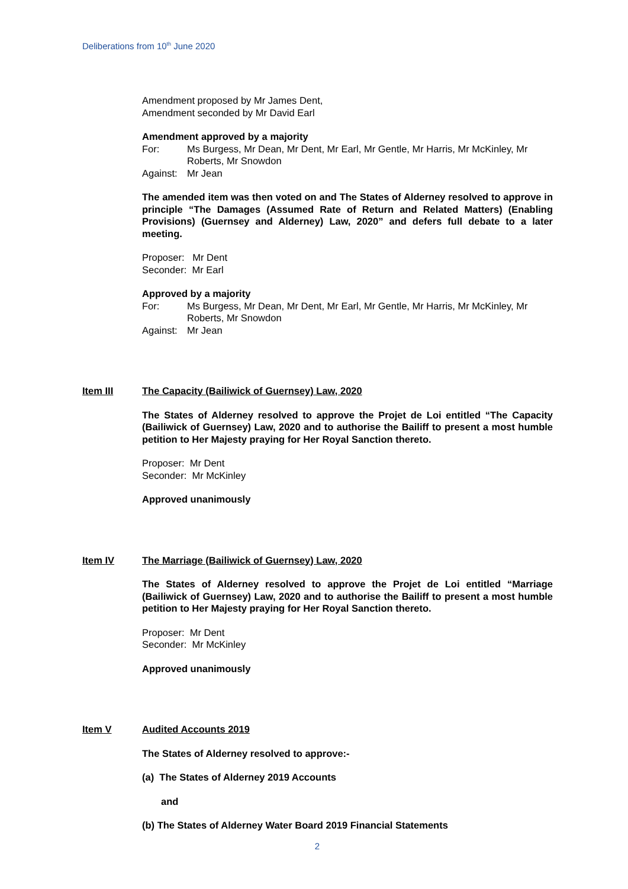Deliberations from 10<sup>th</sup> June 2020
Amendment proposed by Mr James Dent,
Amendment seconded by Mr David Earl
Amendment approved by a majority
For: Ms Burgess, Mr Dean, Mr Dent, Mr Earl, Mr Gentle, Mr Harris, Mr McKinley, Mr Roberts, Mr Snowdon
Against: Mr Jean
The amended item was then voted on and The States of Alderney resolved to approve in principle “The Damages (Assumed Rate of Return and Related Matters) (Enabling Provisions) (Guernsey and Alderney) Law, 2020” and defers full debate to a later meeting.
Proposer: Mr Dent
Seconder: Mr Earl
Approved by a majority
For: Ms Burgess, Mr Dean, Mr Dent, Mr Earl, Mr Gentle, Mr Harris, Mr McKinley, Mr Roberts, Mr Snowdon
Against: Mr Jean
Item III The Capacity (Bailiwick of Guernsey) Law, 2020
The States of Alderney resolved to approve the Projet de Loi entitled “The Capacity (Bailiwick of Guernsey) Law, 2020 and to authorise the Bailiff to present a most humble petition to Her Majesty praying for Her Royal Sanction thereto.
Proposer: Mr Dent
Seconder: Mr McKinley
Approved unanimously
Item IV The Marriage (Bailiwick of Guernsey) Law, 2020
The States of Alderney resolved to approve the Projet de Loi entitled “Marriage (Bailiwick of Guernsey) Law, 2020 and to authorise the Bailiff to present a most humble petition to Her Majesty praying for Her Royal Sanction thereto.
Proposer: Mr Dent
Seconder: Mr McKinley
Approved unanimously
Item V Audited Accounts 2019
The States of Alderney resolved to approve:-
(a) The States of Alderney 2019 Accounts
and
(b) The States of Alderney Water Board 2019 Financial Statements
2